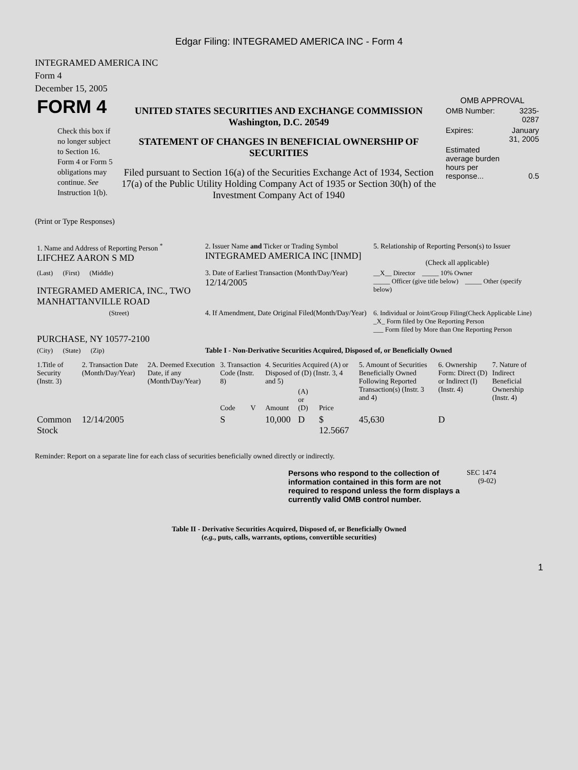Edgar Filing: INTEGRAMED AMERICA INC - Form 4
INTEGRAMED AMERICA INC
Form 4
December 15, 2005
| FORM 4 Check this box if no longer subject to Section 16. Form 4 or Form 5 obligations may continue. See Instruction 1(b). | UNITED STATES SECURITIES AND EXCHANGE COMMISSION Washington, D.C. 20549 STATEMENT OF CHANGES IN BENEFICIAL OWNERSHIP OF SECURITIES Filed pursuant to Section 16(a) of the Securities Exchange Act of 1934, Section 17(a) of the Public Utility Holding Company Act of 1935 or Section 30(h) of the Investment Company Act of 1940 | OMB APPROVAL / OMB Number: / 3235-0287 / / Expires: / January 31, 2005 / / Estimated average burden hours per response... / 0.5 / |
(Print or Type Responses)
| 1. Name and Address of Reporting Person <sup>*</sup> LIFCHEZ AARON S MD | 2. Issuer Name and Ticker or Trading Symbol INTEGRAMED AMERICA INC [INMD] | 5. Relationship of Reporting Person(s) to Issuer (Check all applicable) |
| (Last) (First) (Middle) INTEGRAMED AMERICA, INC., TWO MANHATTANVILLE ROAD | 3. Date of Earliest Transaction (Month/Day/Year) 12/14/2005 | __X__ Director _____ 10% Owner _____ Officer (give title below) _____ Other (specify below) |
| (Street) PURCHASE, NY 10577-2100 | 4. If Amendment, Date Original Filed(Month/Day/Year) | 6. Individual or Joint/Group Filing(Check Applicable Line) _X_ Form filed by One Reporting Person ___ Form filed by More than One Reporting Person |
| (City) (State) (Zip) | Table I - Non-Derivative Securities Acquired, Disposed of, or Beneficially Owned | |
| 1.Title of Security (Instr. 3) | 2. Transaction Date (Month/Day/Year) | 2A. Deemed Execution Date, if any (Month/Day/Year) | 3. Transaction Code (Instr. 8) | | 4. Securities Acquired (A) or Disposed of (D) (Instr. 3, 4 and 5) | | | 5. Amount of Securities Beneficially Owned Following Reported Transaction(s) (Instr. 3 and 4) | 6. Ownership Form: Direct (D) or Indirect (I) (Instr. 4) | 7. Nature of Indirect Beneficial Ownership (Instr. 4) |
| | | | Code | V | Amount | (A) or (D) | Price | | | |
| Common Stock | 12/14/2005 | | S | | 10,000 | D | $ 12.5667 | 45,630 | D | |
Reminder: Report on a separate line for each class of securities beneficially owned directly or indirectly.
| Persons who respond to the collection of information contained in this form are not required to respond unless the form displays a currently valid OMB control number. | SEC 1474 (9-02) |
Table II - Derivative Securities Acquired, Disposed of, or Beneficially Owned
(e.g., puts, calls, warrants, options, convertible securities)
1